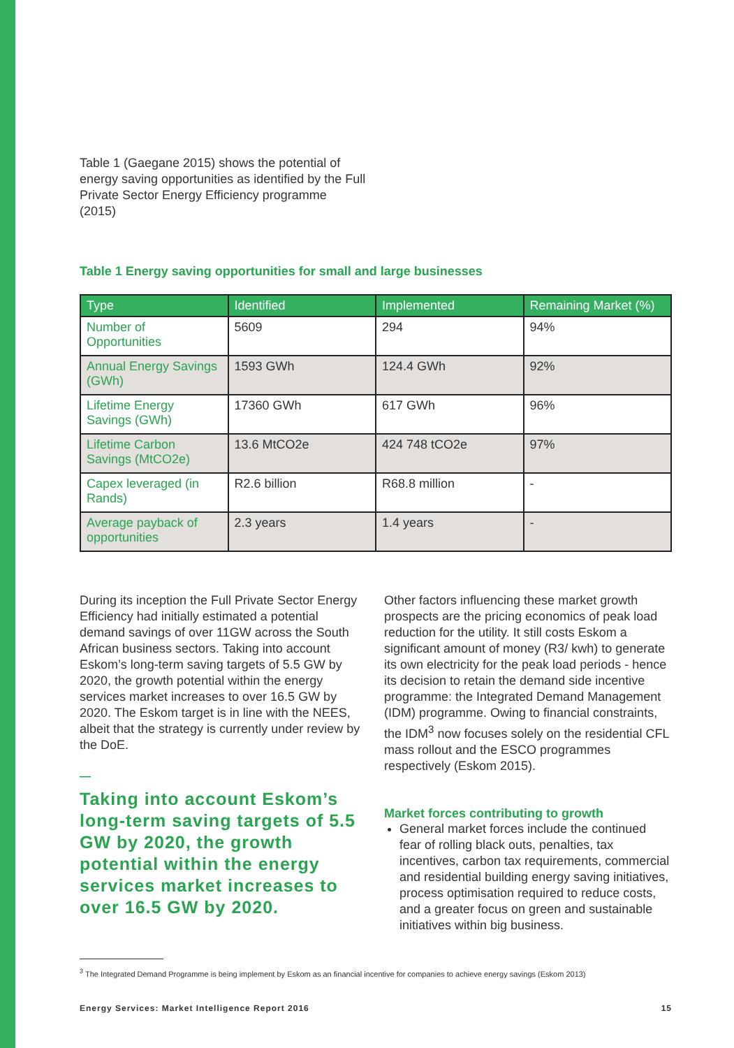Table 1 (Gaegane 2015) shows the potential of energy saving opportunities as identified by the Full Private Sector Energy Efficiency programme (2015)
Table 1 Energy saving opportunities for small and large businesses
| Type | Identified | Implemented | Remaining Market (%) |
| --- | --- | --- | --- |
| Number of Opportunities | 5609 | 294 | 94% |
| Annual Energy Savings (GWh) | 1593 GWh | 124.4 GWh | 92% |
| Lifetime Energy Savings (GWh) | 17360 GWh | 617 GWh | 96% |
| Lifetime Carbon Savings (MtCO2e) | 13.6 MtCO2e | 424 748 tCO2e | 97% |
| Capex leveraged (in Rands) | R2.6 billion | R68.8 million | - |
| Average payback of opportunities | 2.3 years | 1.4 years | - |
During its inception the Full Private Sector Energy Efficiency had initially estimated a potential demand savings of over 11GW across the South African business sectors. Taking into account Eskom’s long-term saving targets of 5.5 GW by 2020, the growth potential within the energy services market increases to over 16.5 GW by 2020. The Eskom target is in line with the NEES, albeit that the strategy is currently under review by the DoE.
—
Taking into account Eskom’s long-term saving targets of 5.5 GW by 2020, the growth potential within the energy services market increases to over 16.5 GW by 2020.
Other factors influencing these market growth prospects are the pricing economics of peak load reduction for the utility. It still costs Eskom a significant amount of money (R3/ kwh) to generate its own electricity for the peak load periods - hence its decision to retain the demand side incentive programme: the Integrated Demand Management (IDM) programme. Owing to financial constraints, the IDM<sup>3</sup> now focuses solely on the residential CFL mass rollout and the ESCO programmes respectively (Eskom 2015).
Market forces contributing to growth
General market forces include the continued fear of rolling black outs, penalties, tax incentives, carbon tax requirements, commercial and residential building energy saving initiatives, process optimisation required to reduce costs, and a greater focus on green and sustainable initiatives within big business.
<sup>3</sup> The Integrated Demand Programme is being implement by Eskom as an financial incentive for companies to achieve energy savings (Eskom 2013)
Energy Services: Market Intelligence Report 2016 15